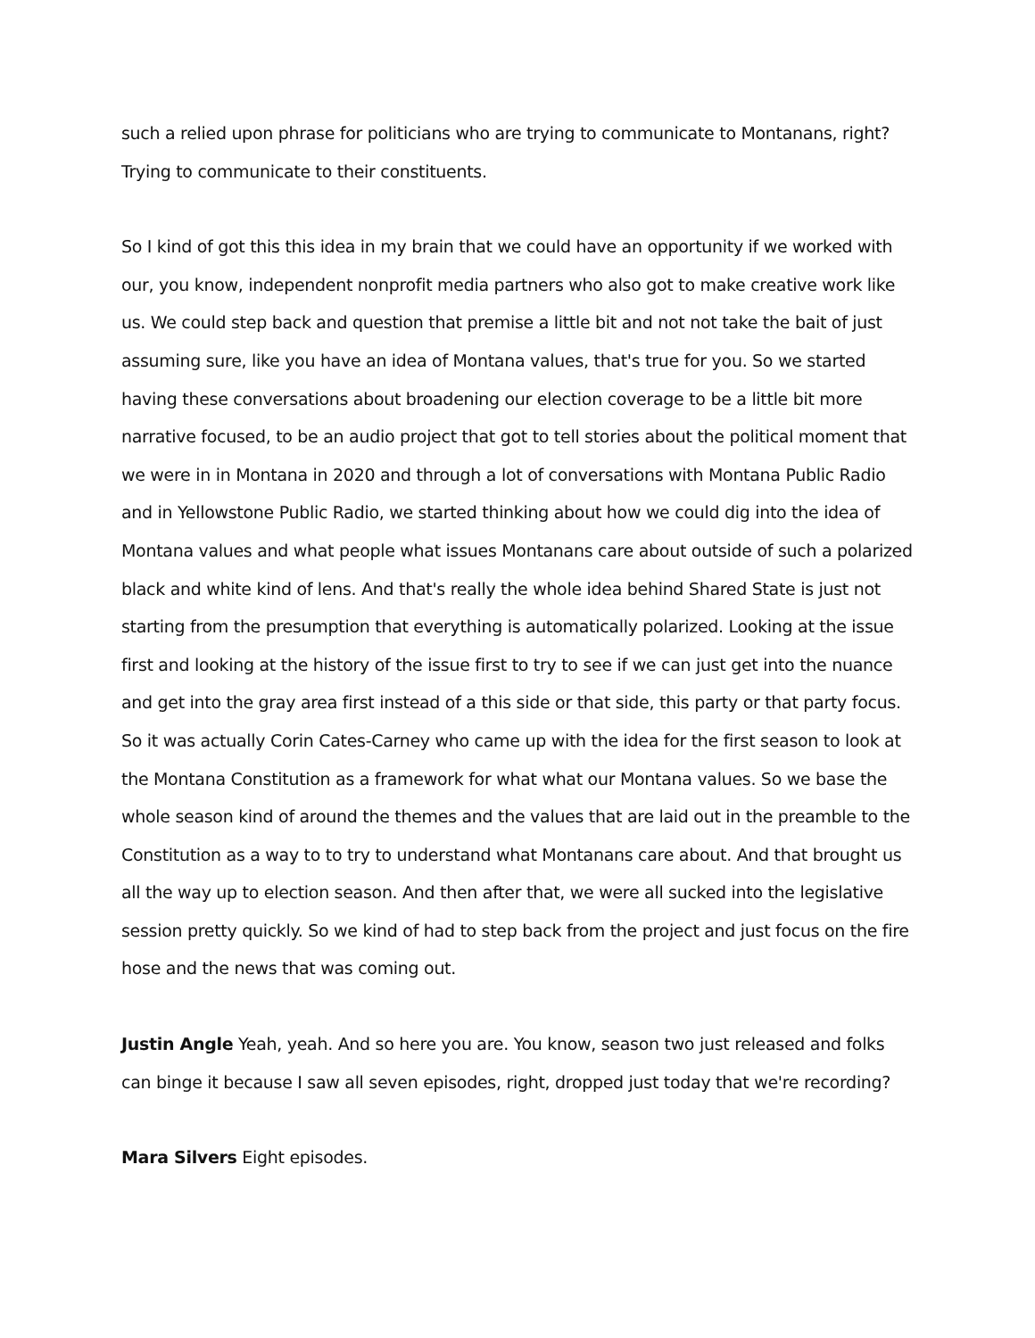such a relied upon phrase for politicians who are trying to communicate to Montanans, right? Trying to communicate to their constituents.
So I kind of got this this idea in my brain that we could have an opportunity if we worked with our, you know, independent nonprofit media partners who also got to make creative work like us. We could step back and question that premise a little bit and not not take the bait of just assuming sure, like you have an idea of Montana values, that's true for you. So we started having these conversations about broadening our election coverage to be a little bit more narrative focused, to be an audio project that got to tell stories about the political moment that we were in in Montana in 2020 and through a lot of conversations with Montana Public Radio and in Yellowstone Public Radio, we started thinking about how we could dig into the idea of Montana values and what people what issues Montanans care about outside of such a polarized black and white kind of lens. And that's really the whole idea behind Shared State is just not starting from the presumption that everything is automatically polarized. Looking at the issue first and looking at the history of the issue first to try to see if we can just get into the nuance and get into the gray area first instead of a this side or that side, this party or that party focus. So it was actually Corin Cates-Carney who came up with the idea for the first season to look at the Montana Constitution as a framework for what what our Montana values. So we base the whole season kind of around the themes and the values that are laid out in the preamble to the Constitution as a way to to try to understand what Montanans care about. And that brought us all the way up to election season. And then after that, we were all sucked into the legislative session pretty quickly. So we kind of had to step back from the project and just focus on the fire hose and the news that was coming out.
Justin Angle Yeah, yeah. And so here you are. You know, season two just released and folks can binge it because I saw all seven episodes, right, dropped just today that we're recording?
Mara Silvers Eight episodes.